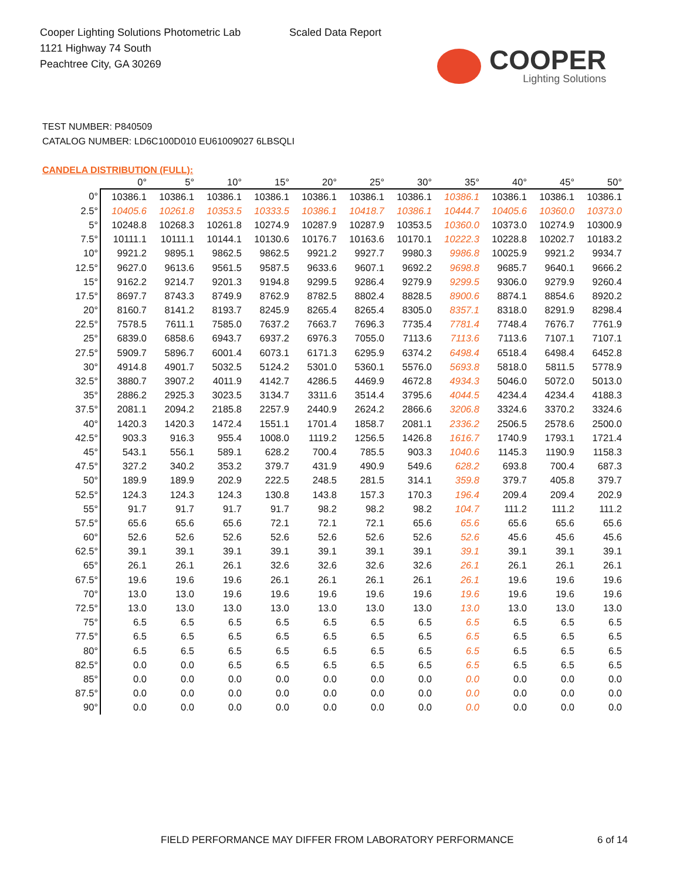Cooper Lighting Solutions Photometric Lab
1121 Highway 74 South
Peachtree City, GA 30269
Scaled Data Report
COOPER
Lighting Solutions
TEST NUMBER: P840509
CATALOG NUMBER: LD6C100D010 EU61009027 6LBSQLI
CANDELA DISTRIBUTION (FULL):
| | 0° | 5° | 10° | 15° | 20° | 25° | 30° | 35° | 40° | 45° | 50° |
| --- | --- | --- | --- | --- | --- | --- | --- | --- | --- | --- | --- |
| 0° | 10386.1 | 10386.1 | 10386.1 | 10386.1 | 10386.1 | 10386.1 | 10386.1 | 10386.1 | 10386.1 | 10386.1 | 10386.1 |
| 2.5° | 10405.6 | 10261.8 | 10353.5 | 10333.5 | 10386.1 | 10418.7 | 10386.1 | 10444.7 | 10405.6 | 10360.0 | 10373.0 |
| 5° | 10248.8 | 10268.3 | 10261.8 | 10274.9 | 10287.9 | 10287.9 | 10353.5 | 10360.0 | 10373.0 | 10274.9 | 10300.9 |
| 7.5° | 10111.1 | 10111.1 | 10144.1 | 10130.6 | 10176.7 | 10163.6 | 10170.1 | 10222.3 | 10228.8 | 10202.7 | 10183.2 |
| 10° | 9921.2 | 9895.1 | 9862.5 | 9862.5 | 9921.2 | 9927.7 | 9980.3 | 9986.8 | 10025.9 | 9921.2 | 9934.7 |
| 12.5° | 9627.0 | 9613.6 | 9561.5 | 9587.5 | 9633.6 | 9607.1 | 9692.2 | 9698.8 | 9685.7 | 9640.1 | 9666.2 |
| 15° | 9162.2 | 9214.7 | 9201.3 | 9194.8 | 9299.5 | 9286.4 | 9279.9 | 9299.5 | 9306.0 | 9279.9 | 9260.4 |
| 17.5° | 8697.7 | 8743.3 | 8749.9 | 8762.9 | 8782.5 | 8802.4 | 8828.5 | 8900.6 | 8874.1 | 8854.6 | 8920.2 |
| 20° | 8160.7 | 8141.2 | 8193.7 | 8245.9 | 8265.4 | 8265.4 | 8305.0 | 8357.1 | 8318.0 | 8291.9 | 8298.4 |
| 22.5° | 7578.5 | 7611.1 | 7585.0 | 7637.2 | 7663.7 | 7696.3 | 7735.4 | 7781.4 | 7748.4 | 7676.7 | 7761.9 |
| 25° | 6839.0 | 6858.6 | 6943.7 | 6937.2 | 6976.3 | 7055.0 | 7113.6 | 7113.6 | 7113.6 | 7107.1 | 7107.1 |
| 27.5° | 5909.7 | 5896.7 | 6001.4 | 6073.1 | 6171.3 | 6295.9 | 6374.2 | 6498.4 | 6518.4 | 6498.4 | 6452.8 |
| 30° | 4914.8 | 4901.7 | 5032.5 | 5124.2 | 5301.0 | 5360.1 | 5576.0 | 5693.8 | 5818.0 | 5811.5 | 5778.9 |
| 32.5° | 3880.7 | 3907.2 | 4011.9 | 4142.7 | 4286.5 | 4469.9 | 4672.8 | 4934.3 | 5046.0 | 5072.0 | 5013.0 |
| 35° | 2886.2 | 2925.3 | 3023.5 | 3134.7 | 3311.6 | 3514.4 | 3795.6 | 4044.5 | 4234.4 | 4234.4 | 4188.3 |
| 37.5° | 2081.1 | 2094.2 | 2185.8 | 2257.9 | 2440.9 | 2624.2 | 2866.6 | 3206.8 | 3324.6 | 3370.2 | 3324.6 |
| 40° | 1420.3 | 1420.3 | 1472.4 | 1551.1 | 1701.4 | 1858.7 | 2081.1 | 2336.2 | 2506.5 | 2578.6 | 2500.0 |
| 42.5° | 903.3 | 916.3 | 955.4 | 1008.0 | 1119.2 | 1256.5 | 1426.8 | 1616.7 | 1740.9 | 1793.1 | 1721.4 |
| 45° | 543.1 | 556.1 | 589.1 | 628.2 | 700.4 | 785.5 | 903.3 | 1040.6 | 1145.3 | 1190.9 | 1158.3 |
| 47.5° | 327.2 | 340.2 | 353.2 | 379.7 | 431.9 | 490.9 | 549.6 | 628.2 | 693.8 | 700.4 | 687.3 |
| 50° | 189.9 | 189.9 | 202.9 | 222.5 | 248.5 | 281.5 | 314.1 | 359.8 | 379.7 | 405.8 | 379.7 |
| 52.5° | 124.3 | 124.3 | 124.3 | 130.8 | 143.8 | 157.3 | 170.3 | 196.4 | 209.4 | 209.4 | 202.9 |
| 55° | 91.7 | 91.7 | 91.7 | 91.7 | 98.2 | 98.2 | 98.2 | 104.7 | 111.2 | 111.2 | 111.2 |
| 57.5° | 65.6 | 65.6 | 65.6 | 72.1 | 72.1 | 72.1 | 65.6 | 65.6 | 65.6 | 65.6 | 65.6 |
| 60° | 52.6 | 52.6 | 52.6 | 52.6 | 52.6 | 52.6 | 52.6 | 52.6 | 45.6 | 45.6 | 45.6 |
| 62.5° | 39.1 | 39.1 | 39.1 | 39.1 | 39.1 | 39.1 | 39.1 | 39.1 | 39.1 | 39.1 | 39.1 |
| 65° | 26.1 | 26.1 | 26.1 | 32.6 | 32.6 | 32.6 | 32.6 | 26.1 | 26.1 | 26.1 | 26.1 |
| 67.5° | 19.6 | 19.6 | 19.6 | 26.1 | 26.1 | 26.1 | 26.1 | 26.1 | 19.6 | 19.6 | 19.6 |
| 70° | 13.0 | 13.0 | 19.6 | 19.6 | 19.6 | 19.6 | 19.6 | 19.6 | 19.6 | 19.6 | 19.6 |
| 72.5° | 13.0 | 13.0 | 13.0 | 13.0 | 13.0 | 13.0 | 13.0 | 13.0 | 13.0 | 13.0 | 13.0 |
| 75° | 6.5 | 6.5 | 6.5 | 6.5 | 6.5 | 6.5 | 6.5 | 6.5 | 6.5 | 6.5 | 6.5 |
| 77.5° | 6.5 | 6.5 | 6.5 | 6.5 | 6.5 | 6.5 | 6.5 | 6.5 | 6.5 | 6.5 | 6.5 |
| 80° | 6.5 | 6.5 | 6.5 | 6.5 | 6.5 | 6.5 | 6.5 | 6.5 | 6.5 | 6.5 | 6.5 |
| 82.5° | 0.0 | 0.0 | 6.5 | 6.5 | 6.5 | 6.5 | 6.5 | 6.5 | 6.5 | 6.5 | 6.5 |
| 85° | 0.0 | 0.0 | 0.0 | 0.0 | 0.0 | 0.0 | 0.0 | 0.0 | 0.0 | 0.0 | 0.0 |
| 87.5° | 0.0 | 0.0 | 0.0 | 0.0 | 0.0 | 0.0 | 0.0 | 0.0 | 0.0 | 0.0 | 0.0 |
| 90° | 0.0 | 0.0 | 0.0 | 0.0 | 0.0 | 0.0 | 0.0 | 0.0 | 0.0 | 0.0 | 0.0 |
FIELD PERFORMANCE MAY DIFFER FROM LABORATORY PERFORMANCE
6 of 14